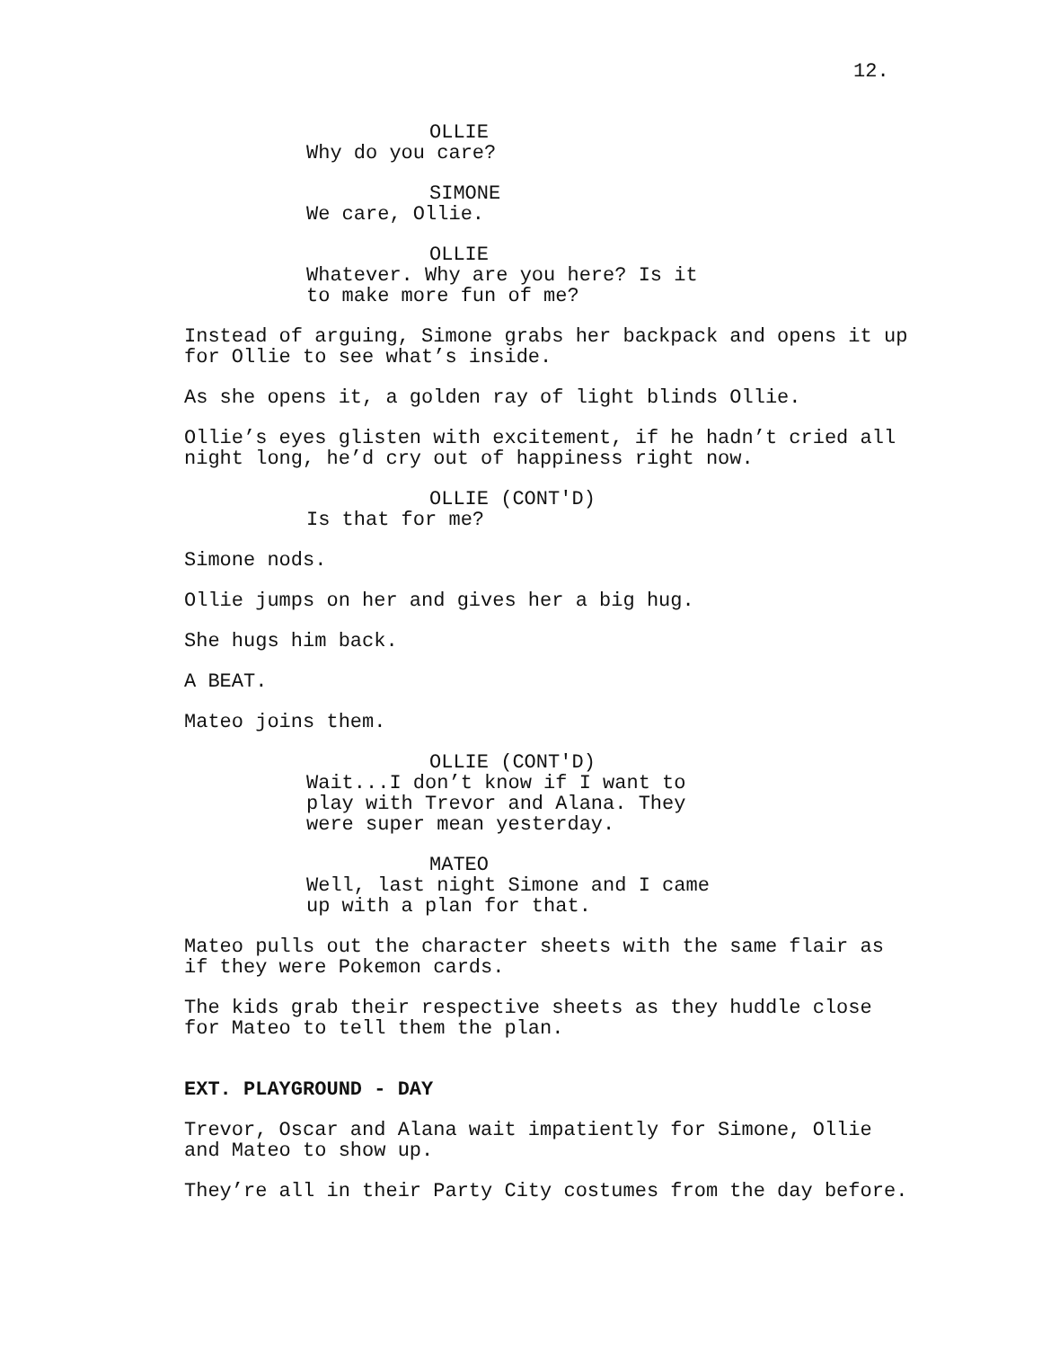12.
OLLIE
Why do you care?
SIMONE
We care, Ollie.
OLLIE
Whatever. Why are you here? Is it to make more fun of me?
Instead of arguing, Simone grabs her backpack and opens it up for Ollie to see what’s inside.
As she opens it, a golden ray of light blinds Ollie.
Ollie’s eyes glisten with excitement, if he hadn’t cried all night long, he’d cry out of happiness right now.
OLLIE (CONT'D)
Is that for me?
Simone nods.
Ollie jumps on her and gives her a big hug.
She hugs him back.
A BEAT.
Mateo joins them.
OLLIE (CONT'D)
Wait...I don’t know if I want to play with Trevor and Alana. They were super mean yesterday.
MATEO
Well, last night Simone and I came up with a plan for that.
Mateo pulls out the character sheets with the same flair as if they were Pokemon cards.
The kids grab their respective sheets as they huddle close for Mateo to tell them the plan.
EXT. PLAYGROUND - DAY
Trevor, Oscar and Alana wait impatiently for Simone, Ollie and Mateo to show up.
They’re all in their Party City costumes from the day before.